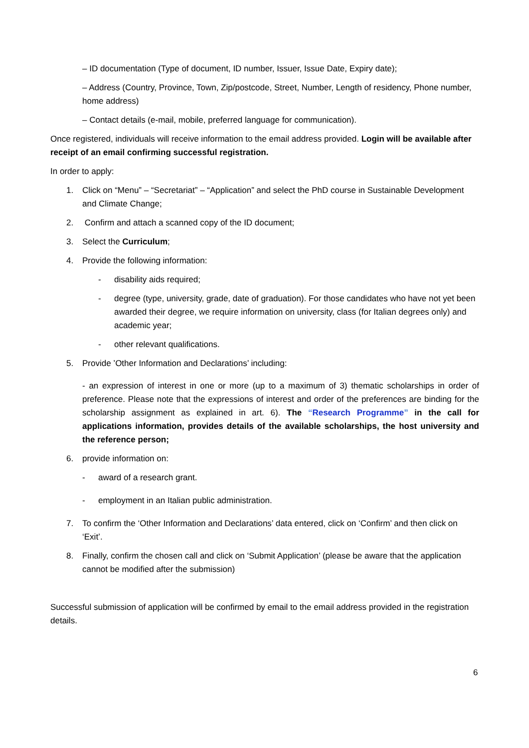– ID documentation (Type of document, ID number, Issuer, Issue Date, Expiry date);
– Address (Country, Province, Town, Zip/postcode, Street, Number, Length of residency, Phone number, home address)
– Contact details (e-mail, mobile, preferred language for communication).
Once registered, individuals will receive information to the email address provided. Login will be available after receipt of an email confirming successful registration.
In order to apply:
1. Click on “Menu” – “Secretariat” – “Application” and select the PhD course in Sustainable Development and Climate Change;
2. Confirm and attach a scanned copy of the ID document;
3. Select the Curriculum;
4. Provide the following information:
- disability aids required;
- degree (type, university, grade, date of graduation). For those candidates who have not yet been awarded their degree, we require information on university, class (for Italian degrees only) and academic year;
- other relevant qualifications.
5. Provide ’Other Information and Declarations’ including:
- an expression of interest in one or more (up to a maximum of 3) thematic scholarships in order of preference. Please note that the expressions of interest and order of the preferences are binding for the scholarship assignment as explained in art. 6). The “Research Programme” in the call for applications information, provides details of the available scholarships, the host university and the reference person;
6. provide information on:
- award of a research grant.
- employment in an Italian public administration.
7. To confirm the ‘Other Information and Declarations’ data entered, click on ‘Confirm’ and then click on ‘Exit’.
8. Finally, confirm the chosen call and click on ‘Submit Application’ (please be aware that the application cannot be modified after the submission)
Successful submission of application will be confirmed by email to the email address provided in the registration details.
6